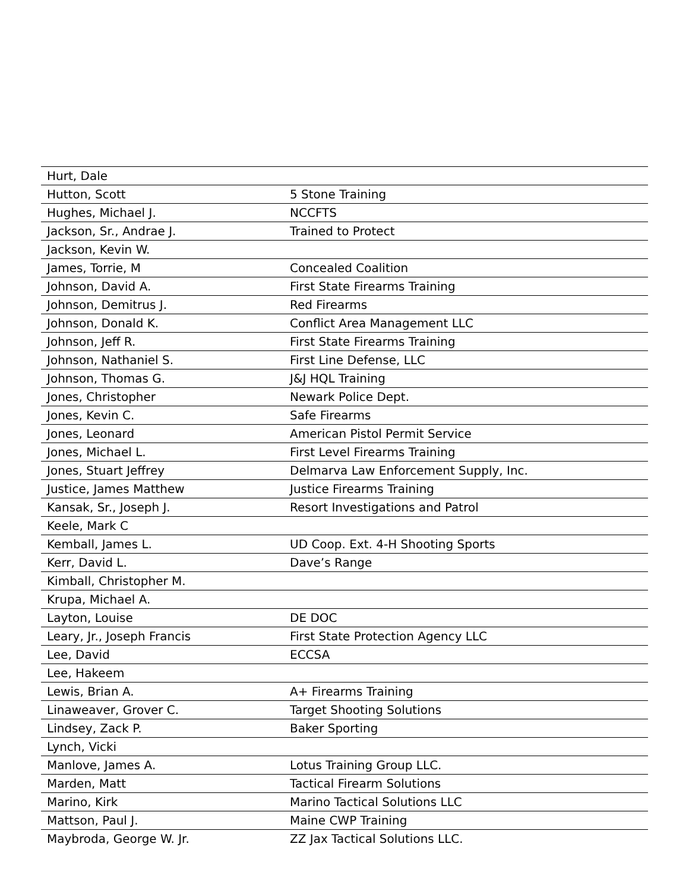| Hurt, Dale | |
| Hutton, Scott | 5 Stone Training |
| Hughes, Michael J. | NCCFTS |
| Jackson, Sr., Andrae J. | Trained to Protect |
| Jackson, Kevin W. | |
| James, Torrie, M | Concealed Coalition |
| Johnson, David A. | First State Firearms Training |
| Johnson, Demitrus J. | Red Firearms |
| Johnson, Donald K. | Conflict Area Management LLC |
| Johnson, Jeff R. | First State Firearms Training |
| Johnson, Nathaniel S. | First Line Defense, LLC |
| Johnson, Thomas G. | J&J HQL Training |
| Jones, Christopher | Newark Police Dept. |
| Jones, Kevin C. | Safe Firearms |
| Jones, Leonard | American Pistol Permit Service |
| Jones, Michael L. | First Level Firearms Training |
| Jones, Stuart Jeffrey | Delmarva Law Enforcement Supply, Inc. |
| Justice, James Matthew | Justice Firearms Training |
| Kansak, Sr., Joseph J. | Resort Investigations and Patrol |
| Keele, Mark C | |
| Kemball, James L. | UD Coop. Ext. 4-H Shooting Sports |
| Kerr, David L. | Dave’s Range |
| Kimball, Christopher M. | |
| Krupa, Michael A. | |
| Layton, Louise | DE DOC |
| Leary, Jr., Joseph Francis | First State Protection Agency LLC |
| Lee, David | ECCSA |
| Lee, Hakeem | |
| Lewis, Brian A. | A+ Firearms Training |
| Linaweaver, Grover C. | Target Shooting Solutions |
| Lindsey, Zack P. | Baker Sporting |
| Lynch, Vicki | |
| Manlove, James A. | Lotus Training Group LLC. |
| Marden, Matt | Tactical Firearm Solutions |
| Marino, Kirk | Marino Tactical Solutions LLC |
| Mattson, Paul J. | Maine CWP Training |
| Maybroda, George W. Jr. | ZZ Jax Tactical Solutions LLC. |